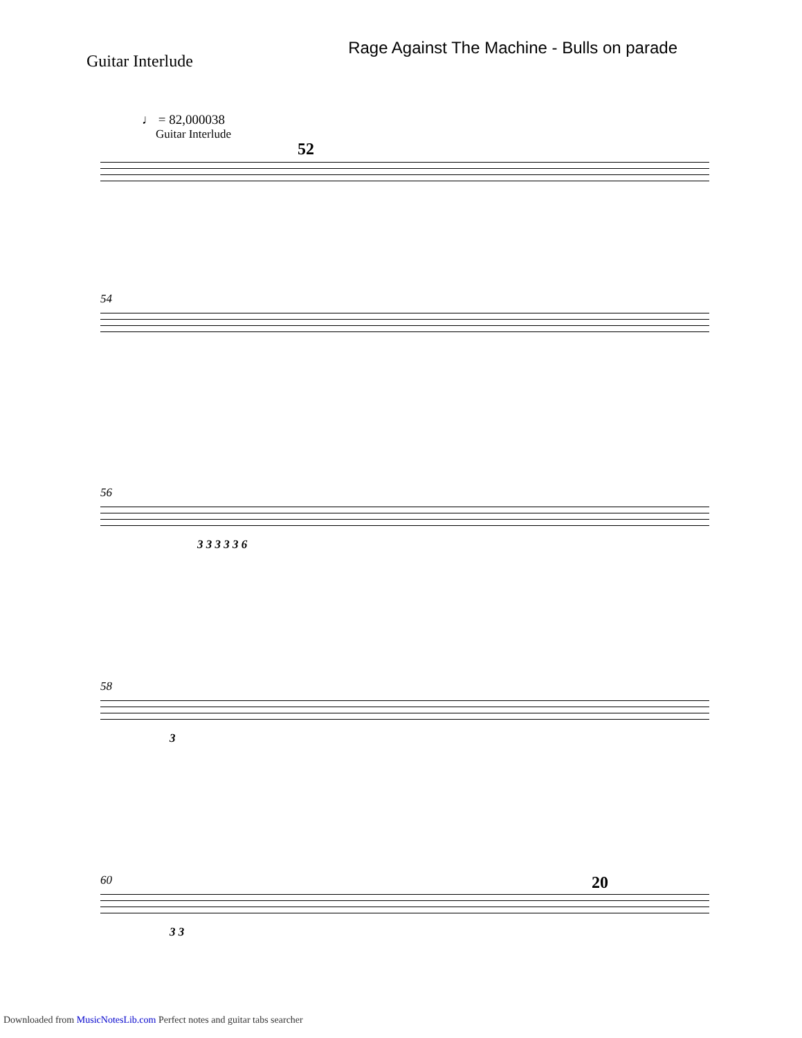Guitar Interlude
Rage Against The Machine - Bulls on parade
♩ = 82,000038
Guitar Interlude
52
54
56
3 3 3 3 3 6
58
3
60
3 3
20
Downloaded from MusicNotesLib.com Perfect notes and guitar tabs searcher